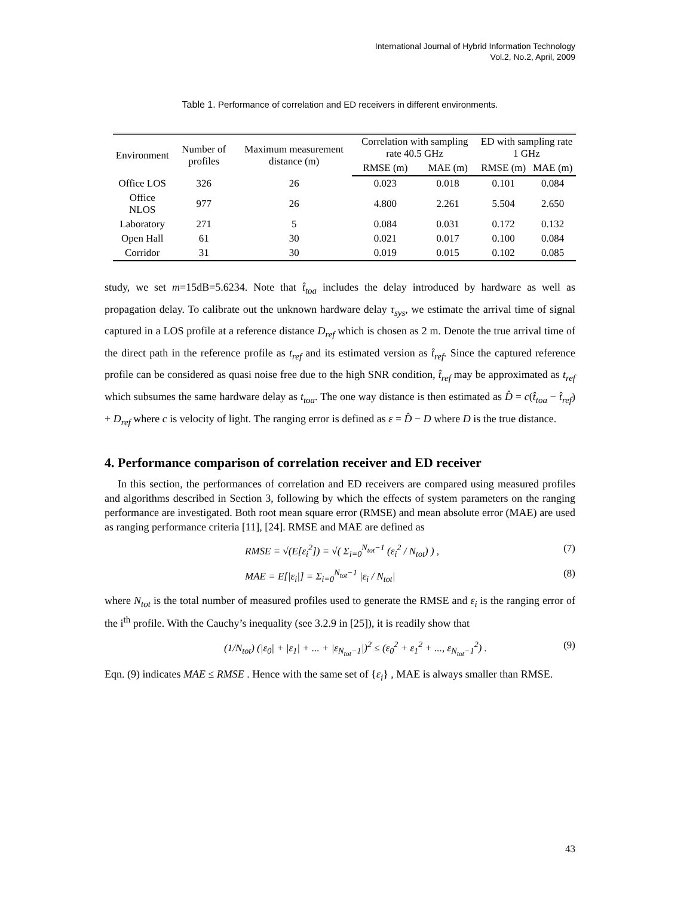International Journal of Hybrid Information Technology
Vol.2, No.2, April, 2009
Table 1. Performance of correlation and ED receivers in different environments.
| Environment | Number of profiles | Maximum measurement distance (m) | Correlation with sampling rate 40.5 GHz | | ED with sampling rate 1 GHz | |
| --- | --- | --- | --- | --- | --- | --- |
| | | | RMSE (m) | MAE (m) | RMSE (m) | MAE (m) |
| Office LOS | 326 | 26 | 0.023 | 0.018 | 0.101 | 0.084 |
| Office NLOS | 977 | 26 | 4.800 | 2.261 | 5.504 | 2.650 |
| Laboratory | 271 | 5 | 0.084 | 0.031 | 0.172 | 0.132 |
| Open Hall | 61 | 30 | 0.021 | 0.017 | 0.100 | 0.084 |
| Corridor | 31 | 30 | 0.019 | 0.015 | 0.102 | 0.085 |
study, we set m=15dB=5.6234. Note that t̂<sub>toa</sub> includes the delay introduced by hardware as well as propagation delay. To calibrate out the unknown hardware delay τ<sub>sys</sub>, we estimate the arrival time of signal captured in a LOS profile at a reference distance D<sub>ref</sub> which is chosen as 2 m. Denote the true arrival time of the direct path in the reference profile as t<sub>ref</sub> and its estimated version as t̂<sub>ref</sub>. Since the captured reference profile can be considered as quasi noise free due to the high SNR condition, t̂<sub>ref</sub> may be approximated as t<sub>ref</sub> which subsumes the same hardware delay as t<sub>toa</sub>. The one way distance is then estimated as D̂ = c(t̂<sub>toa</sub> − t̂<sub>ref</sub>) + D<sub>ref</sub> where c is velocity of light. The ranging error is defined as ε = D̂ − D where D is the true distance.
4. Performance comparison of correlation receiver and ED receiver
In this section, the performances of correlation and ED receivers are compared using measured profiles and algorithms described in Section 3, following by which the effects of system parameters on the ranging performance are investigated. Both root mean square error (RMSE) and mean absolute error (MAE) are used as ranging performance criteria [11], [24]. RMSE and MAE are defined as
RMSE = √(E[ε<sub>i</sub><sup>2</sup>]) = √( Σ<sub>i=0</sub><sup>N<sub>tot</sub>−1</sup> (ε<sub>i</sub><sup>2</sup> / N<sub>tot</sub>) ) , (7)
MAE = E[|ε<sub>i</sub>|] = Σ<sub>i=0</sub><sup>N<sub>tot</sub>−1</sup> |ε<sub>i</sub> / N<sub>tot</sub>| (8)
where N<sub>tot</sub> is the total number of measured profiles used to generate the RMSE and ε<sub>i</sub> is the ranging error of the i<sup>th</sup> profile. With the Cauchy’s inequality (see 3.2.9 in [25]), it is readily show that
(1/N<sub>tot</sub>) (|ε<sub>0</sub>| + |ε<sub>1</sub>| + ... + |ε<sub>N<sub>tot</sub>−1</sub>|)<sup>2</sup> ≤ (ε<sub>0</sub><sup>2</sup> + ε<sub>1</sub><sup>2</sup> + ..., ε<sub>N<sub>tot</sub>−1</sub><sup>2</sup>) . (9)
Eqn. (9) indicates MAE ≤ RMSE . Hence with the same set of {ε<sub>i</sub>} , MAE is always smaller than RMSE.
43